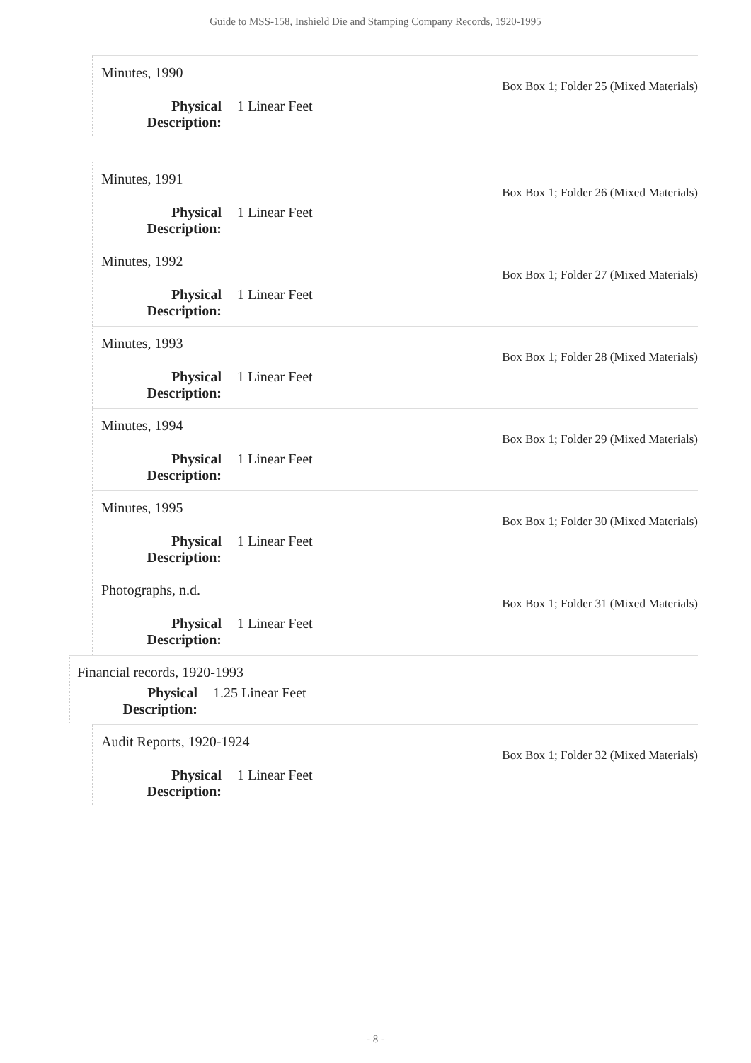Guide to MSS-158, Inshield Die and Stamping Company Records, 1920-1995
Minutes, 1990
Box Box 1; Folder 25 (Mixed Materials)
Physical Description:
1 Linear Feet
Minutes, 1991
Box Box 1; Folder 26 (Mixed Materials)
Physical Description:
1 Linear Feet
Minutes, 1992
Box Box 1; Folder 27 (Mixed Materials)
Physical Description:
1 Linear Feet
Minutes, 1993
Box Box 1; Folder 28 (Mixed Materials)
Physical Description:
1 Linear Feet
Minutes, 1994
Box Box 1; Folder 29 (Mixed Materials)
Physical Description:
1 Linear Feet
Minutes, 1995
Box Box 1; Folder 30 (Mixed Materials)
Physical Description:
1 Linear Feet
Photographs, n.d.
Box Box 1; Folder 31 (Mixed Materials)
Physical Description:
1 Linear Feet
Financial records, 1920-1993
Physical Description:
1.25 Linear Feet
Audit Reports, 1920-1924
Box Box 1; Folder 32 (Mixed Materials)
Physical Description:
1 Linear Feet
- 8 -